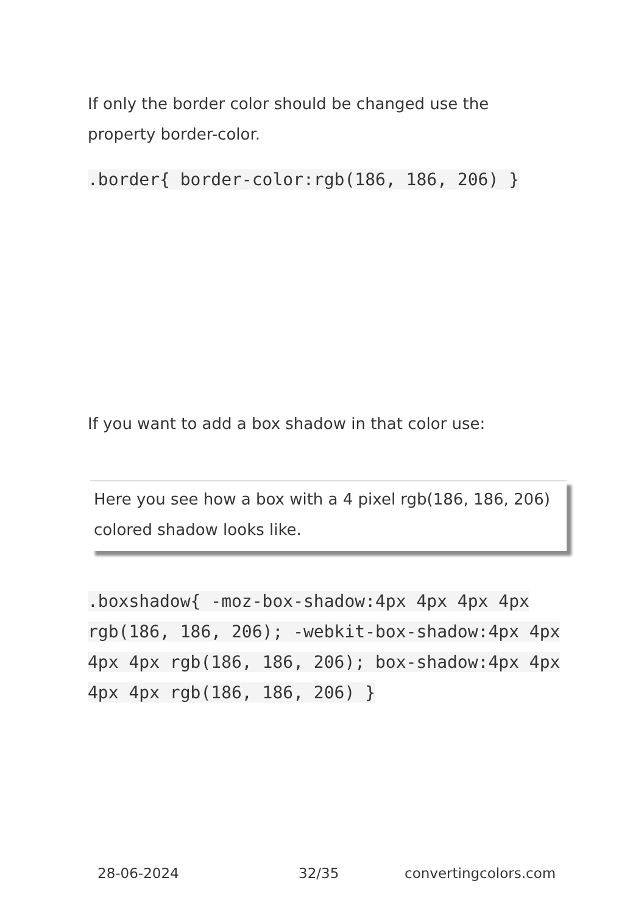If only the border color should be changed use the property border-color.
.border{ border-color:rgb(186, 186, 206) }
If you want to add a box shadow in that color use:
Here you see how a box with a 4 pixel rgb(186, 186, 206) colored shadow looks like.
.boxshadow{ -moz-box-shadow:4px 4px 4px 4px rgb(186, 186, 206); -webkit-box-shadow:4px 4px 4px 4px rgb(186, 186, 206); box-shadow:4px 4px 4px 4px rgb(186, 186, 206) }
28-06-2024 32/35 convertingcolors.com